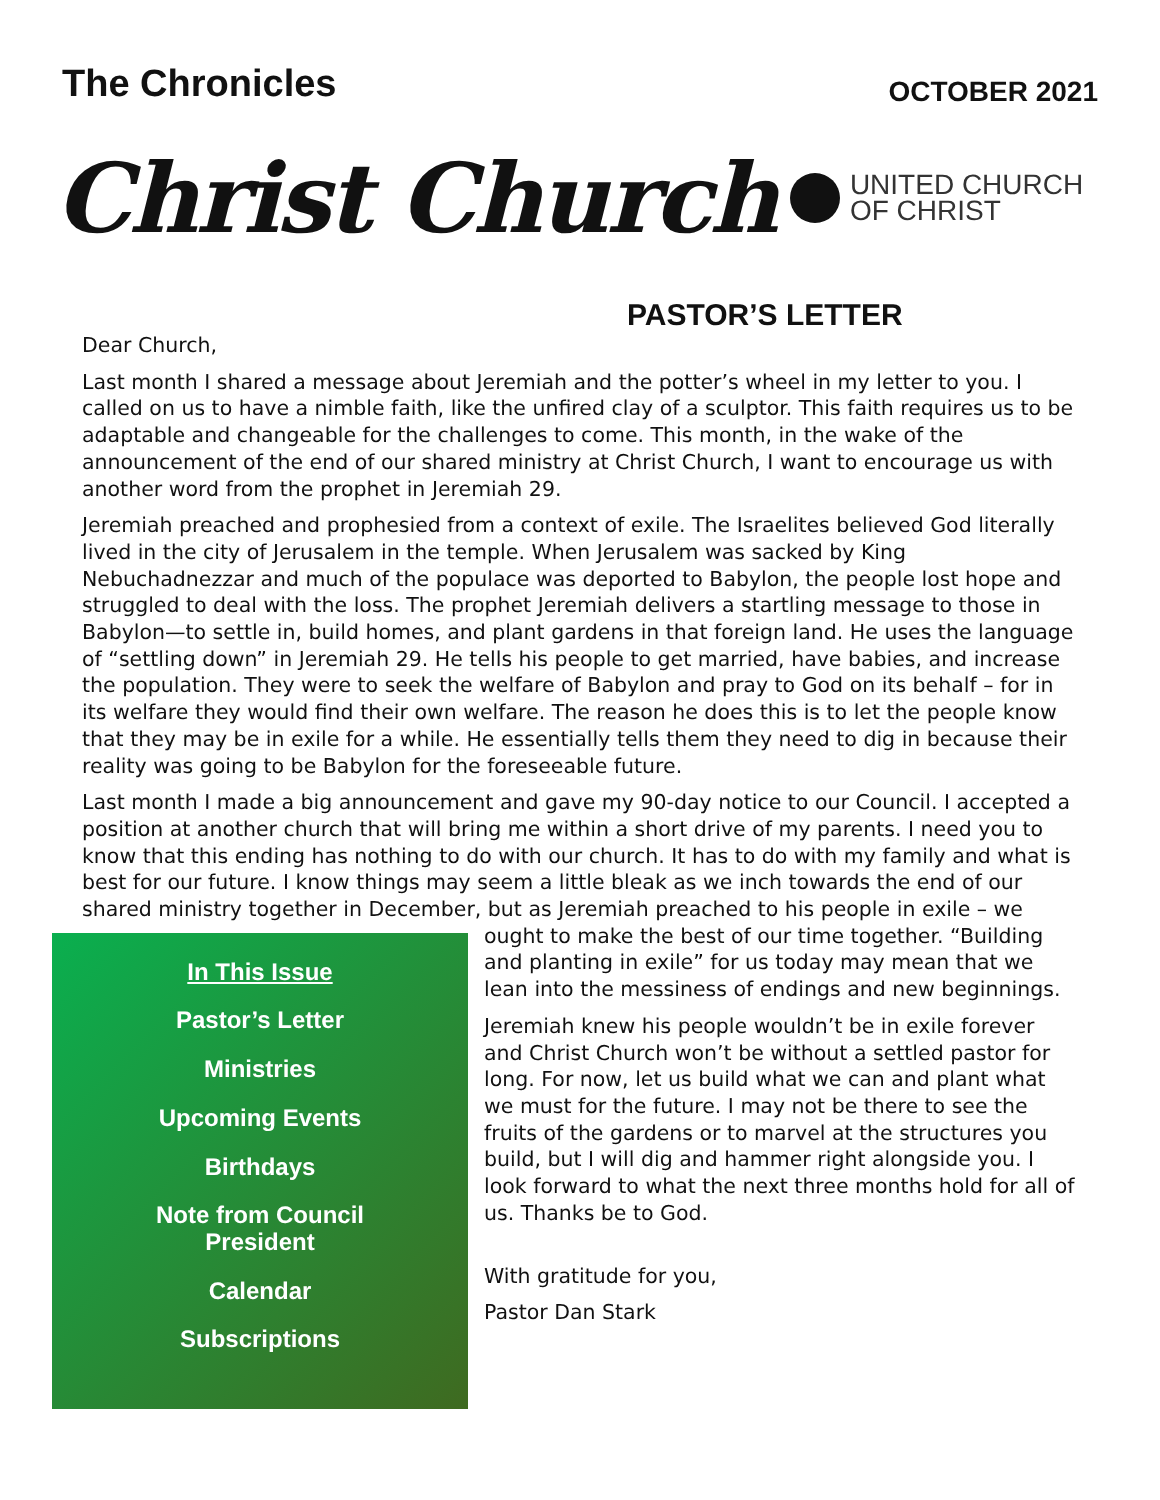The Chronicles
OCTOBER 2021
Christ Church
UNITED CHURCH
OF CHRIST
PASTOR’S LETTER
Dear Church,
Last month I shared a message about Jeremiah and the potter’s wheel in my letter to you. I called on us to have a nimble faith, like the unfired clay of a sculptor. This faith requires us to be adaptable and changeable for the challenges to come. This month, in the wake of the announcement of the end of our shared ministry at Christ Church, I want to encourage us with another word from the prophet in Jeremiah 29.
Jeremiah preached and prophesied from a context of exile. The Israelites believed God literally lived in the city of Jerusalem in the temple. When Jerusalem was sacked by King Nebuchadnezzar and much of the populace was deported to Babylon, the people lost hope and struggled to deal with the loss. The prophet Jeremiah delivers a startling message to those in Babylon—to settle in, build homes, and plant gardens in that foreign land. He uses the language of “settling down” in Jeremiah 29. He tells his people to get married, have babies, and increase the population. They were to seek the welfare of Babylon and pray to God on its behalf – for in its welfare they would find their own welfare. The reason he does this is to let the people know that they may be in exile for a while. He essentially tells them they need to dig in because their reality was going to be Babylon for the foreseeable future.
Last month I made a big announcement and gave my 90-day notice to our Council. I accepted a position at another church that will bring me within a short drive of my parents. I need you to know that this ending has nothing to do with our church. It has to do with my family and what is best for our future. I know things may seem a little bleak as we inch towards the end of our shared ministry together in December, but as Jeremiah preached to his people in exile – we
In This Issue
Pastor’s Letter
Ministries
Upcoming Events
Birthdays
Note from Council
President
Calendar
Subscriptions
ought to make the best of our time together. “Building and planting in exile” for us today may mean that we lean into the messiness of endings and new beginnings.
Jeremiah knew his people wouldn’t be in exile forever and Christ Church won’t be without a settled pastor for long. For now, let us build what we can and plant what we must for the future. I may not be there to see the fruits of the gardens or to marvel at the structures you build, but I will dig and hammer right alongside you. I look forward to what the next three months hold for all of us. Thanks be to God.
With gratitude for you,
Pastor Dan Stark